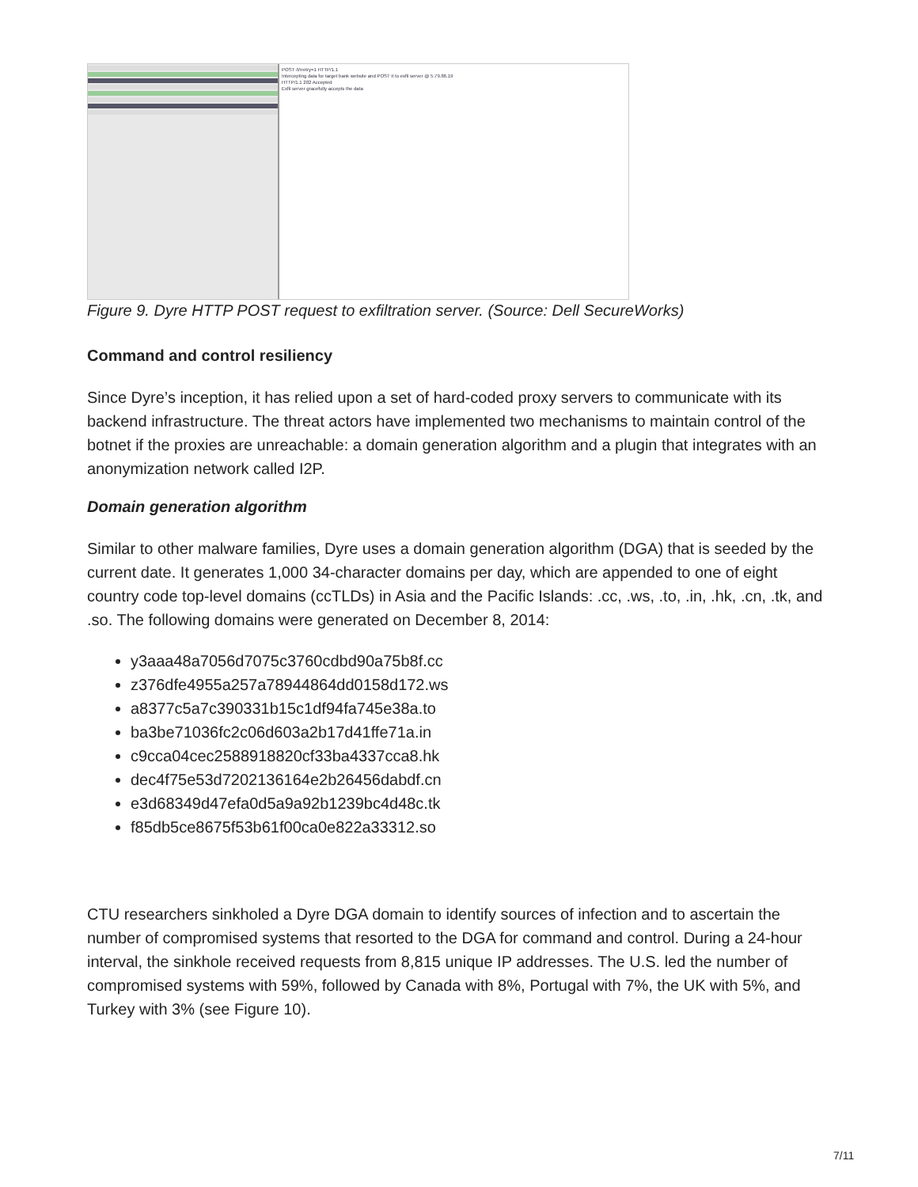POST /I/rretry=1 HTTP/1.1
Intercepting data for target bank website and POST it to exfil server @ 5.79.86.19
HTTP/1.1 202 Accepted
Exfil server gracefully accepts the data
Figure 9. Dyre HTTP POST request to exfiltration server. (Source: Dell SecureWorks)
Command and control resiliency
Since Dyre’s inception, it has relied upon a set of hard-coded proxy servers to communicate with its backend infrastructure. The threat actors have implemented two mechanisms to maintain control of the botnet if the proxies are unreachable: a domain generation algorithm and a plugin that integrates with an anonymization network called I2P.
Domain generation algorithm
Similar to other malware families, Dyre uses a domain generation algorithm (DGA) that is seeded by the current date. It generates 1,000 34-character domains per day, which are appended to one of eight country code top-level domains (ccTLDs) in Asia and the Pacific Islands: .cc, .ws, .to, .in, .hk, .cn, .tk, and .so. The following domains were generated on December 8, 2014:
y3aaa48a7056d7075c3760cdbd90a75b8f.cc
z376dfe4955a257a78944864dd0158d172.ws
a8377c5a7c390331b15c1df94fa745e38a.to
ba3be71036fc2c06d603a2b17d41ffe71a.in
c9cca04cec2588918820cf33ba4337cca8.hk
dec4f75e53d7202136164e2b26456dabdf.cn
e3d68349d47efa0d5a9a92b1239bc4d48c.tk
f85db5ce8675f53b61f00ca0e822a33312.so
CTU researchers sinkholed a Dyre DGA domain to identify sources of infection and to ascertain the number of compromised systems that resorted to the DGA for command and control. During a 24-hour interval, the sinkhole received requests from 8,815 unique IP addresses. The U.S. led the number of compromised systems with 59%, followed by Canada with 8%, Portugal with 7%, the UK with 5%, and Turkey with 3% (see Figure 10).
7/11